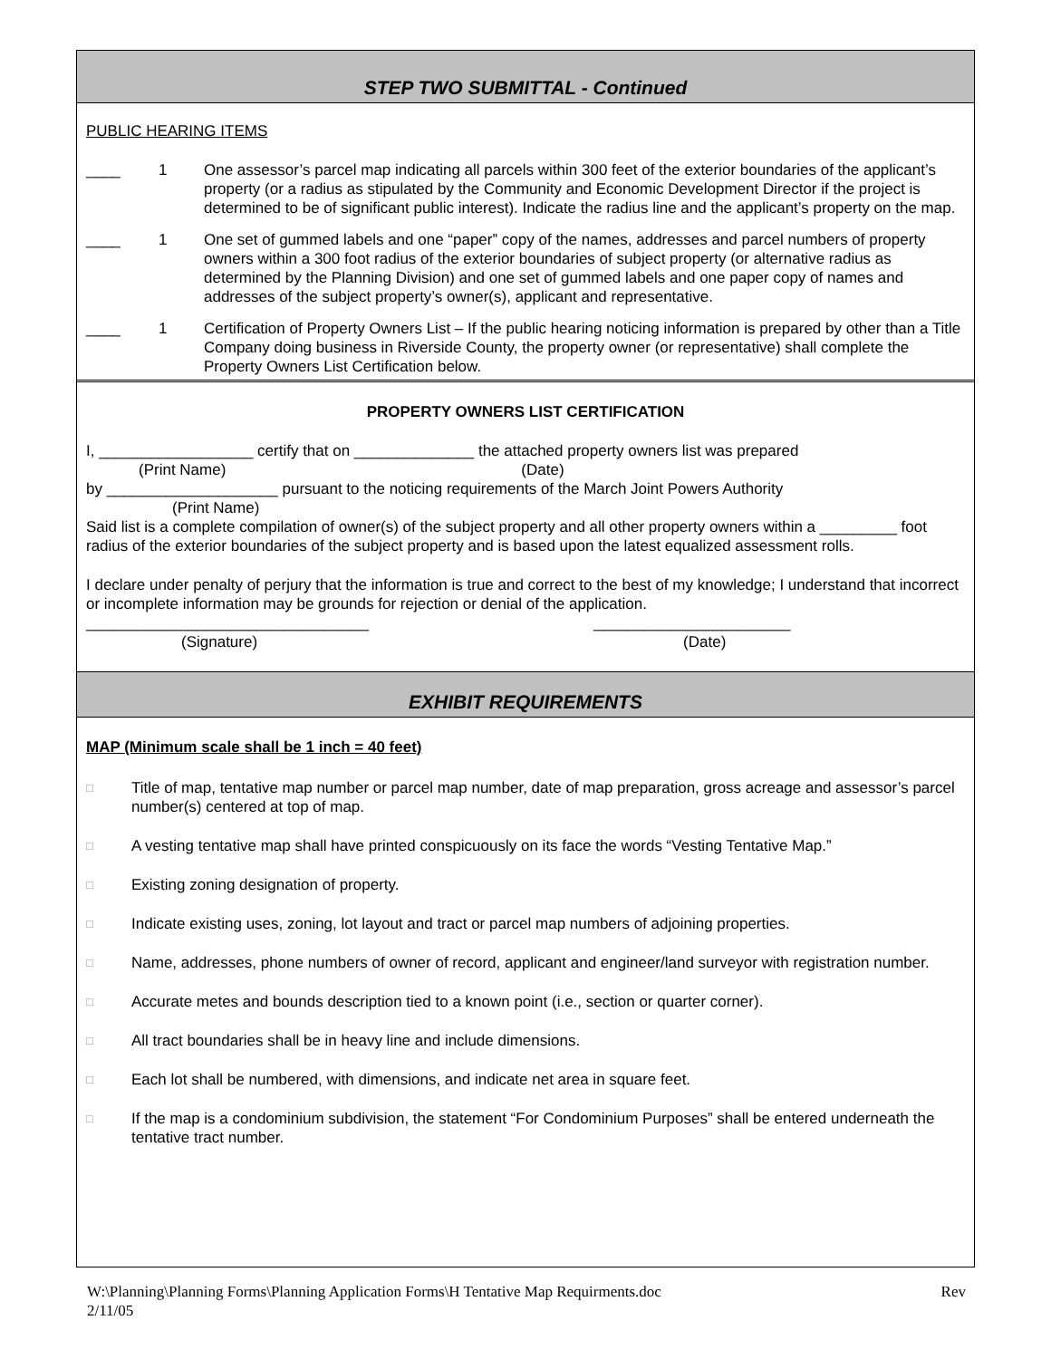STEP TWO SUBMITTAL - Continued
PUBLIC HEARING ITEMS
____ 1 One assessor’s parcel map indicating all parcels within 300 feet of the exterior boundaries of the applicant’s property (or a radius as stipulated by the Community and Economic Development Director if the project is determined to be of significant public interest). Indicate the radius line and the applicant’s property on the map.
____ 1 One set of gummed labels and one “paper” copy of the names, addresses and parcel numbers of property owners within a 300 foot radius of the exterior boundaries of subject property (or alternative radius as determined by the Planning Division) and one set of gummed labels and one paper copy of names and addresses of the subject property’s owner(s), applicant and representative.
____ 1 Certification of Property Owners List – If the public hearing noticing information is prepared by other than a Title Company doing business in Riverside County, the property owner (or representative) shall complete the Property Owners List Certification below.
PROPERTY OWNERS LIST CERTIFICATION
I, __________________ certify that on ______________ the attached property owners list was prepared
(Print Name) (Date)
by ____________________ pursuant to the noticing requirements of the March Joint Powers Authority
(Print Name)
Said list is a complete compilation of owner(s) of the subject property and all other property owners within a _________ foot radius of the exterior boundaries of the subject property and is based upon the latest equalized assessment rolls.
I declare under penalty of perjury that the information is true and correct to the best of my knowledge; I understand that incorrect or incomplete information may be grounds for rejection or denial of the application.
_________________________________ _______________________
(Signature) (Date)
EXHIBIT REQUIREMENTS
MAP (Minimum scale shall be 1 inch = 40 feet)
□ Title of map, tentative map number or parcel map number, date of map preparation, gross acreage and assessor’s parcel number(s) centered at top of map.
□ A vesting tentative map shall have printed conspicuously on its face the words “Vesting Tentative Map.”
□ Existing zoning designation of property.
□ Indicate existing uses, zoning, lot layout and tract or parcel map numbers of adjoining properties.
□ Name, addresses, phone numbers of owner of record, applicant and engineer/land surveyor with registration number.
□ Accurate metes and bounds description tied to a known point (i.e., section or quarter corner).
□ All tract boundaries shall be in heavy line and include dimensions.
□ Each lot shall be numbered, with dimensions, and indicate net area in square feet.
□ If the map is a condominium subdivision, the statement “For Condominium Purposes” shall be entered underneath the tentative tract number.
W:\Planning\Planning Forms\Planning Application Forms\H Tentative Map Requirments.doc
2/11/05 Rev